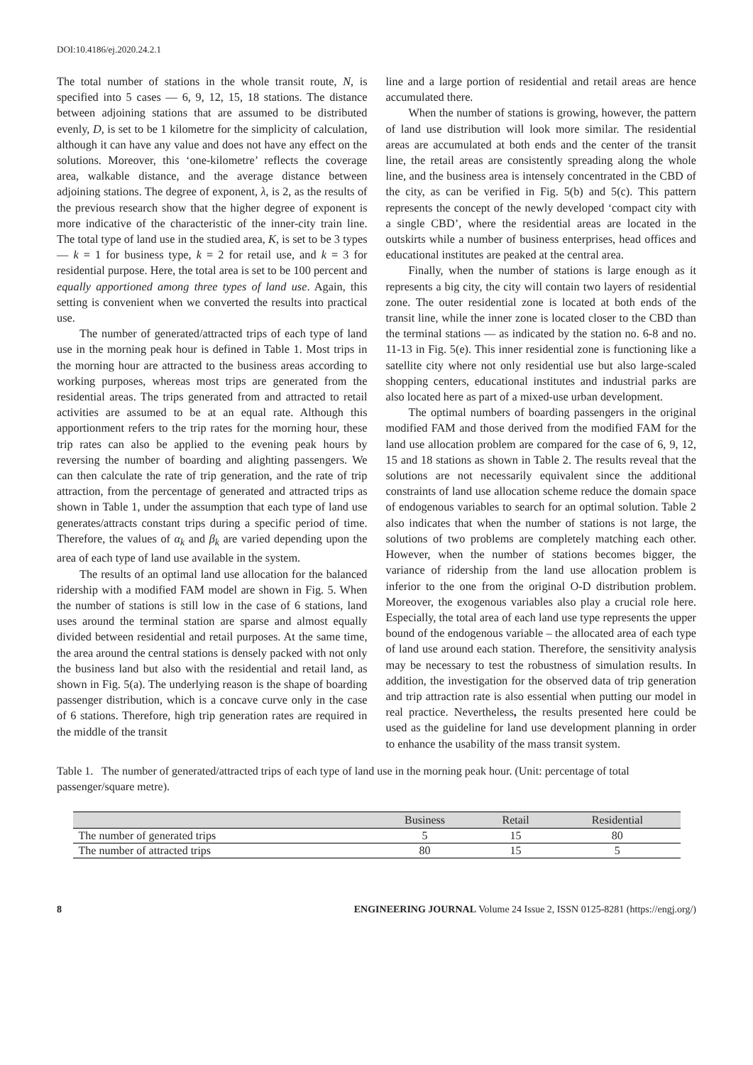DOI:10.4186/ej.2020.24.2.1
The total number of stations in the whole transit route, N, is specified into 5 cases — 6, 9, 12, 15, 18 stations. The distance between adjoining stations that are assumed to be distributed evenly, D, is set to be 1 kilometre for the simplicity of calculation, although it can have any value and does not have any effect on the solutions. Moreover, this ‘one-kilometre’ reflects the coverage area, walkable distance, and the average distance between adjoining stations. The degree of exponent, λ, is 2, as the results of the previous research show that the higher degree of exponent is more indicative of the characteristic of the inner-city train line. The total type of land use in the studied area, K, is set to be 3 types — k = 1 for business type, k = 2 for retail use, and k = 3 for residential purpose. Here, the total area is set to be 100 percent and equally apportioned among three types of land use. Again, this setting is convenient when we converted the results into practical use.
The number of generated/attracted trips of each type of land use in the morning peak hour is defined in Table 1. Most trips in the morning hour are attracted to the business areas according to working purposes, whereas most trips are generated from the residential areas. The trips generated from and attracted to retail activities are assumed to be at an equal rate. Although this apportionment refers to the trip rates for the morning hour, these trip rates can also be applied to the evening peak hours by reversing the number of boarding and alighting passengers. We can then calculate the rate of trip generation, and the rate of trip attraction, from the percentage of generated and attracted trips as shown in Table 1, under the assumption that each type of land use generates/attracts constant trips during a specific period of time. Therefore, the values of α<sub>k</sub> and β<sub>k</sub> are varied depending upon the area of each type of land use available in the system.
The results of an optimal land use allocation for the balanced ridership with a modified FAM model are shown in Fig. 5. When the number of stations is still low in the case of 6 stations, land uses around the terminal station are sparse and almost equally divided between residential and retail purposes. At the same time, the area around the central stations is densely packed with not only the business land but also with the residential and retail land, as shown in Fig. 5(a). The underlying reason is the shape of boarding passenger distribution, which is a concave curve only in the case of 6 stations. Therefore, high trip generation rates are required in the middle of the transit
line and a large portion of residential and retail areas are hence accumulated there.
When the number of stations is growing, however, the pattern of land use distribution will look more similar. The residential areas are accumulated at both ends and the center of the transit line, the retail areas are consistently spreading along the whole line, and the business area is intensely concentrated in the CBD of the city, as can be verified in Fig. 5(b) and 5(c). This pattern represents the concept of the newly developed ‘compact city with a single CBD’, where the residential areas are located in the outskirts while a number of business enterprises, head offices and educational institutes are peaked at the central area.
Finally, when the number of stations is large enough as it represents a big city, the city will contain two layers of residential zone. The outer residential zone is located at both ends of the transit line, while the inner zone is located closer to the CBD than the terminal stations — as indicated by the station no. 6-8 and no. 11-13 in Fig. 5(e). This inner residential zone is functioning like a satellite city where not only residential use but also large-scaled shopping centers, educational institutes and industrial parks are also located here as part of a mixed-use urban development.
The optimal numbers of boarding passengers in the original modified FAM and those derived from the modified FAM for the land use allocation problem are compared for the case of 6, 9, 12, 15 and 18 stations as shown in Table 2. The results reveal that the solutions are not necessarily equivalent since the additional constraints of land use allocation scheme reduce the domain space of endogenous variables to search for an optimal solution. Table 2 also indicates that when the number of stations is not large, the solutions of two problems are completely matching each other. However, when the number of stations becomes bigger, the variance of ridership from the land use allocation problem is inferior to the one from the original O-D distribution problem. Moreover, the exogenous variables also play a crucial role here. Especially, the total area of each land use type represents the upper bound of the endogenous variable – the allocated area of each type of land use around each station. Therefore, the sensitivity analysis may be necessary to test the robustness of simulation results. In addition, the investigation for the observed data of trip generation and trip attraction rate is also essential when putting our model in real practice. Nevertheless, the results presented here could be used as the guideline for land use development planning in order to enhance the usability of the mass transit system.
Table 1. The number of generated/attracted trips of each type of land use in the morning peak hour. (Unit: percentage of total passenger/square metre).
| | Business | Retail | Residential |
| --- | --- | --- | --- |
| The number of generated trips | 5 | 15 | 80 |
| The number of attracted trips | 80 | 15 | 5 |
8 ENGINEERING JOURNAL Volume 24 Issue 2, ISSN 0125-8281 (https://engj.org/)